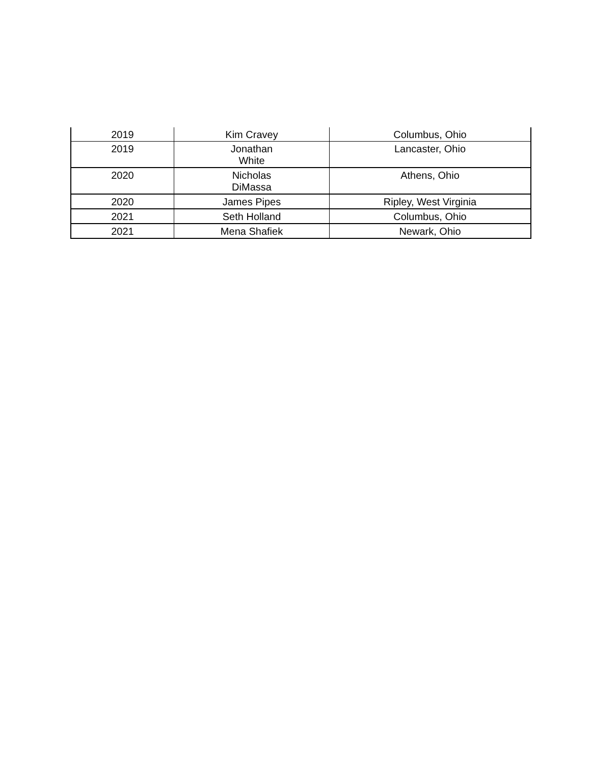| 2019 | Kim Cravey | Columbus, Ohio |
| 2019 | Jonathan White | Lancaster, Ohio |
| 2020 | Nicholas DiMassa | Athens, Ohio |
| 2020 | James Pipes | Ripley, West Virginia |
| 2021 | Seth Holland | Columbus, Ohio |
| 2021 | Mena Shafiek | Newark, Ohio |